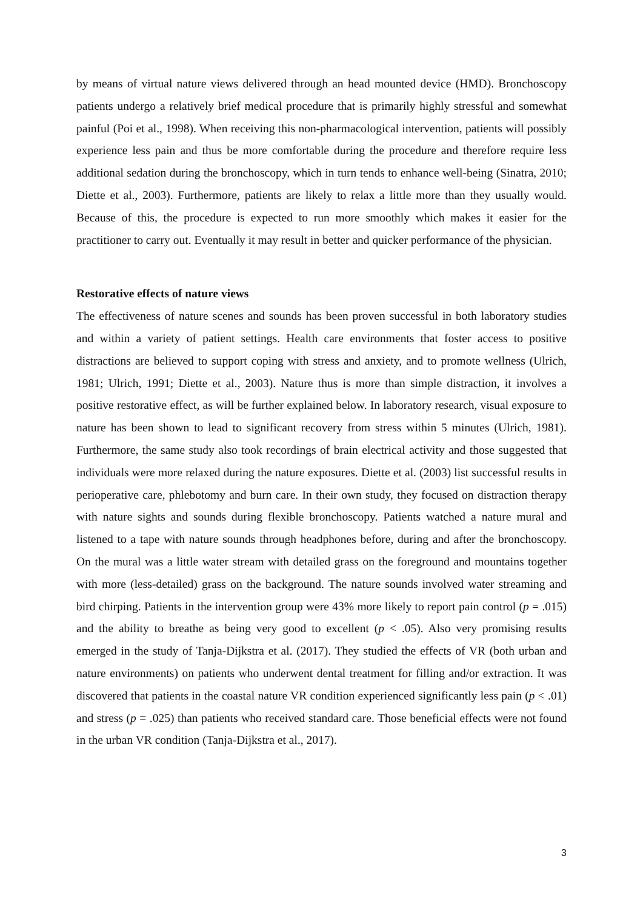by means of virtual nature views delivered through an head mounted device (HMD). Bronchoscopy patients undergo a relatively brief medical procedure that is primarily highly stressful and somewhat painful (Poi et al., 1998). When receiving this non-pharmacological intervention, patients will possibly experience less pain and thus be more comfortable during the procedure and therefore require less additional sedation during the bronchoscopy, which in turn tends to enhance well-being (Sinatra, 2010; Diette et al., 2003). Furthermore, patients are likely to relax a little more than they usually would. Because of this, the procedure is expected to run more smoothly which makes it easier for the practitioner to carry out. Eventually it may result in better and quicker performance of the physician.
Restorative effects of nature views
The effectiveness of nature scenes and sounds has been proven successful in both laboratory studies and within a variety of patient settings. Health care environments that foster access to positive distractions are believed to support coping with stress and anxiety, and to promote wellness (Ulrich, 1981; Ulrich, 1991; Diette et al., 2003). Nature thus is more than simple distraction, it involves a positive restorative effect, as will be further explained below. In laboratory research, visual exposure to nature has been shown to lead to significant recovery from stress within 5 minutes (Ulrich, 1981). Furthermore, the same study also took recordings of brain electrical activity and those suggested that individuals were more relaxed during the nature exposures. Diette et al. (2003) list successful results in perioperative care, phlebotomy and burn care. In their own study, they focused on distraction therapy with nature sights and sounds during flexible bronchoscopy. Patients watched a nature mural and listened to a tape with nature sounds through headphones before, during and after the bronchoscopy. On the mural was a little water stream with detailed grass on the foreground and mountains together with more (less-detailed) grass on the background. The nature sounds involved water streaming and bird chirping. Patients in the intervention group were 43% more likely to report pain control (p = .015) and the ability to breathe as being very good to excellent (p < .05). Also very promising results emerged in the study of Tanja-Dijkstra et al. (2017). They studied the effects of VR (both urban and nature environments) on patients who underwent dental treatment for filling and/or extraction. It was discovered that patients in the coastal nature VR condition experienced significantly less pain (p < .01) and stress (p = .025) than patients who received standard care. Those beneficial effects were not found in the urban VR condition (Tanja-Dijkstra et al., 2017).
3